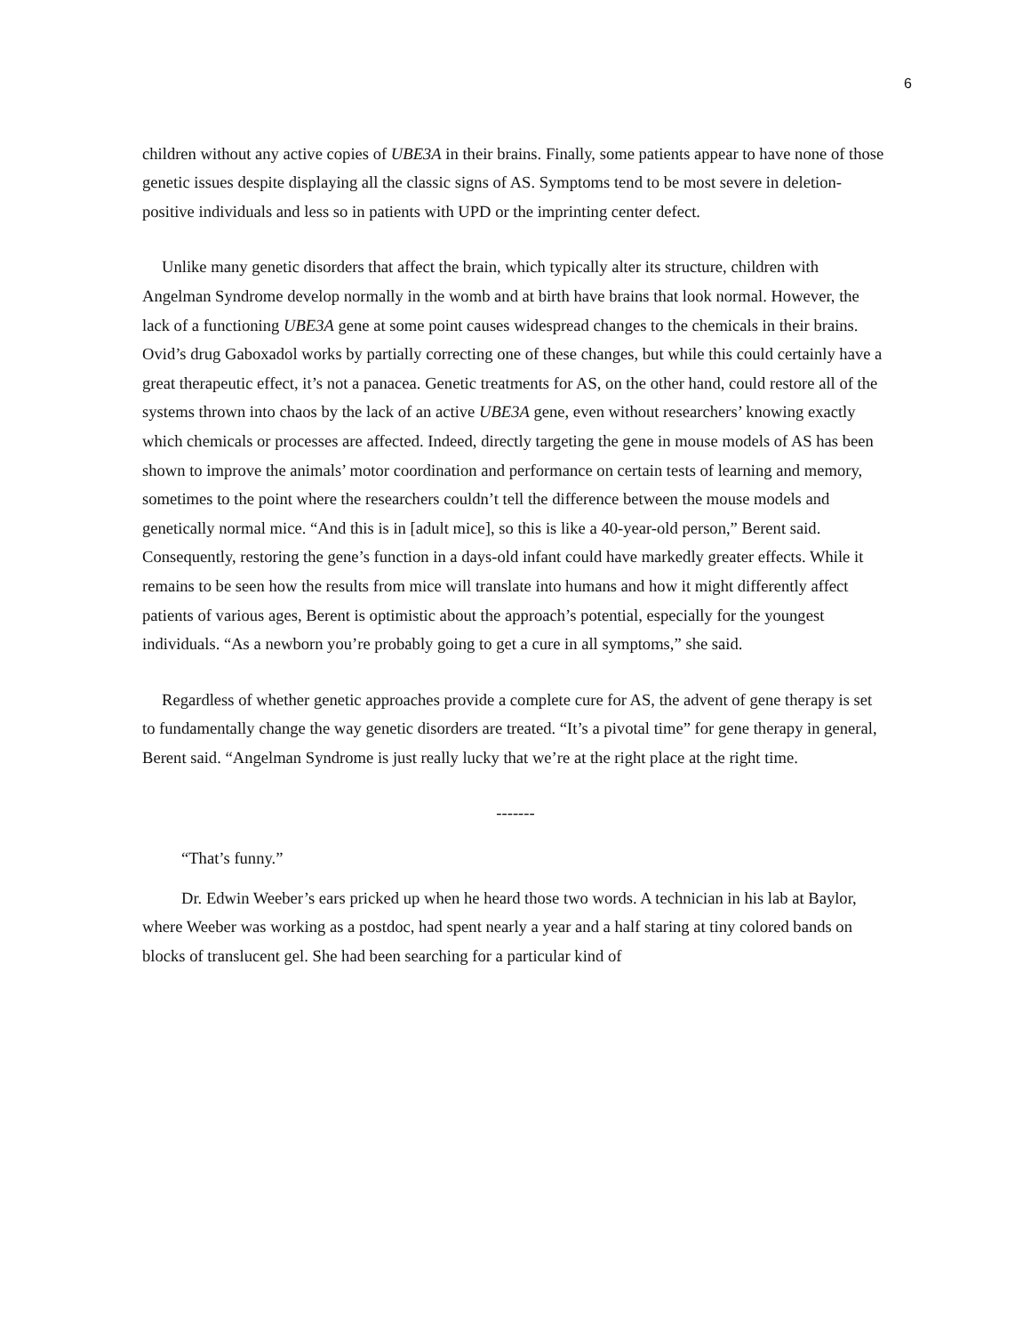6
children without any active copies of UBE3A in their brains. Finally, some patients appear to have none of those genetic issues despite displaying all the classic signs of AS. Symptoms tend to be most severe in deletion-positive individuals and less so in patients with UPD or the imprinting center defect.
Unlike many genetic disorders that affect the brain, which typically alter its structure, children with Angelman Syndrome develop normally in the womb and at birth have brains that look normal. However, the lack of a functioning UBE3A gene at some point causes widespread changes to the chemicals in their brains. Ovid’s drug Gaboxadol works by partially correcting one of these changes, but while this could certainly have a great therapeutic effect, it’s not a panacea. Genetic treatments for AS, on the other hand, could restore all of the systems thrown into chaos by the lack of an active UBE3A gene, even without researchers’ knowing exactly which chemicals or processes are affected. Indeed, directly targeting the gene in mouse models of AS has been shown to improve the animals’ motor coordination and performance on certain tests of learning and memory, sometimes to the point where the researchers couldn’t tell the difference between the mouse models and genetically normal mice. “And this is in [adult mice], so this is like a 40-year-old person,” Berent said. Consequently, restoring the gene’s function in a days-old infant could have markedly greater effects. While it remains to be seen how the results from mice will translate into humans and how it might differently affect patients of various ages, Berent is optimistic about the approach’s potential, especially for the youngest individuals. “As a newborn you’re probably going to get a cure in all symptoms,” she said.
Regardless of whether genetic approaches provide a complete cure for AS, the advent of gene therapy is set to fundamentally change the way genetic disorders are treated. “It’s a pivotal time” for gene therapy in general, Berent said. “Angelman Syndrome is just really lucky that we’re at the right place at the right time.
-------
“That’s funny.”
Dr. Edwin Weeber’s ears pricked up when he heard those two words. A technician in his lab at Baylor, where Weeber was working as a postdoc, had spent nearly a year and a half staring at tiny colored bands on blocks of translucent gel. She had been searching for a particular kind of